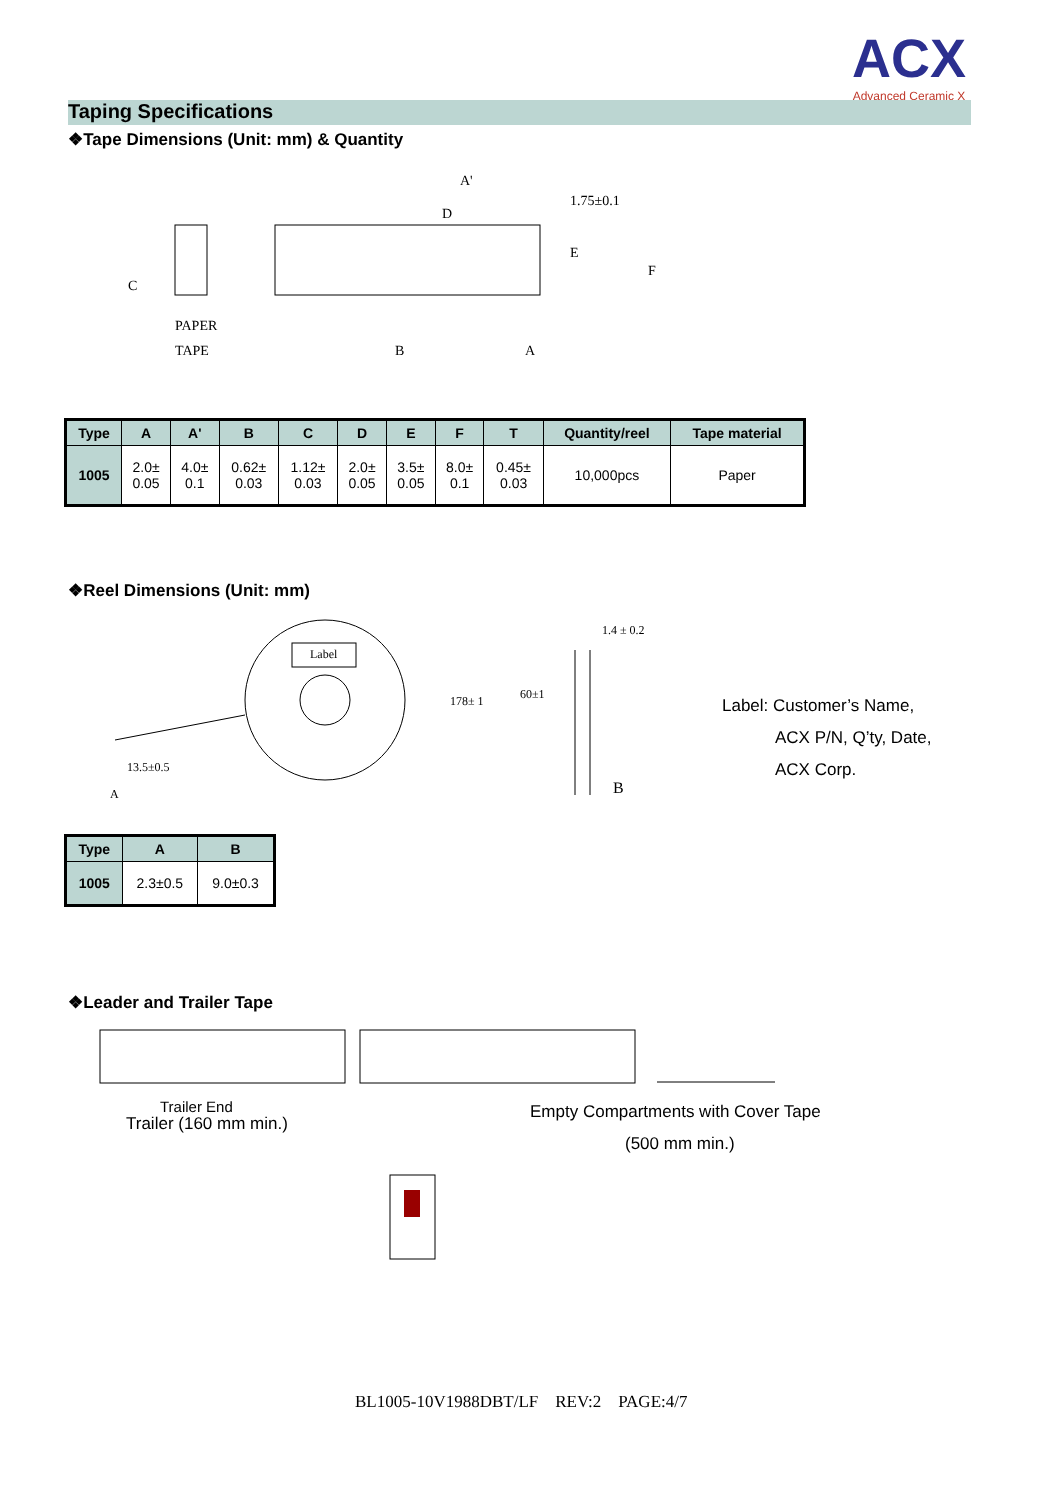ACX
Advanced Ceramic X
Taping Specifications
❖Tape Dimensions (Unit: mm) & Quantity
PAPER
TAPE
C
A'
D
1.75±0.1
E
F
B
A
| Type | A | A' | B | C | D | E | F | T | Quantity/reel | Tape material |
| --- | --- | --- | --- | --- | --- | --- | --- | --- | --- | --- |
| 1005 | 2.0± 0.05 | 4.0± 0.1 | 0.62± 0.03 | 1.12± 0.03 | 2.0± 0.05 | 3.5± 0.05 | 8.0± 0.1 | 0.45± 0.03 | 10,000pcs | Paper |
❖Reel Dimensions (Unit: mm)
Label
178± 1
60±1
1.4 ± 0.2
13.5±0.5
A
B
Label: Customer’s Name,
ACX P/N, Q’ty, Date,
ACX Corp.
| Type | A | B |
| --- | --- | --- |
| 1005 | 2.3±0.5 | 9.0±0.3 |
❖Leader and Trailer Tape
Trailer End
Trailer (160 mm min.)
Empty Compartments with Cover Tape
(500 mm min.)
BL1005-10V1988DBT/LF REV:2 PAGE:4/7